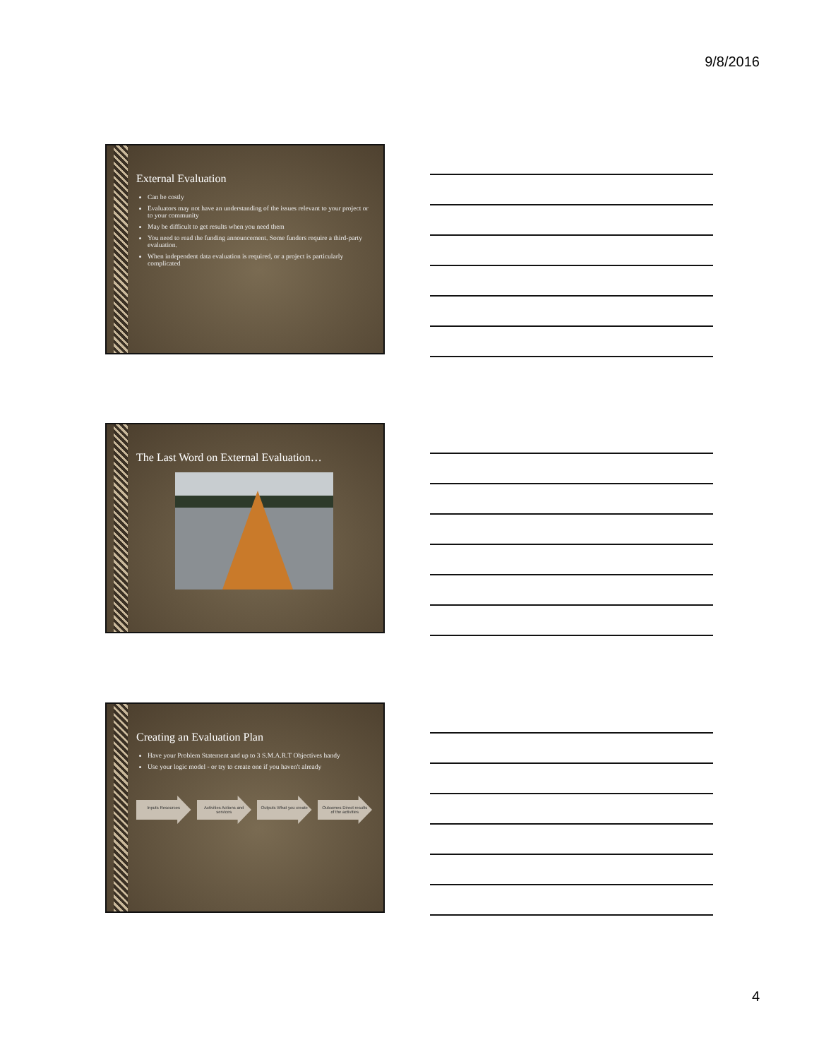9/8/2016
External Evaluation
Can be costly
Evaluators may not have an understanding of the issues relevant to your project or to your community
May be difficult to get results when you need them
You need to read the funding announcement. Some funders require a third-party evaluation.
When independent data evaluation is required, or a project is particularly complicated
The Last Word on External Evaluation…
Creating an Evaluation Plan
Have your Problem Statement and up to 3 S.M.A.R.T Objectives handy
Use your logic model - or try to create one if you haven't already
Inputs Resources Activities Actions and services Outputs What you create Outcomes Direct results of the activities
4